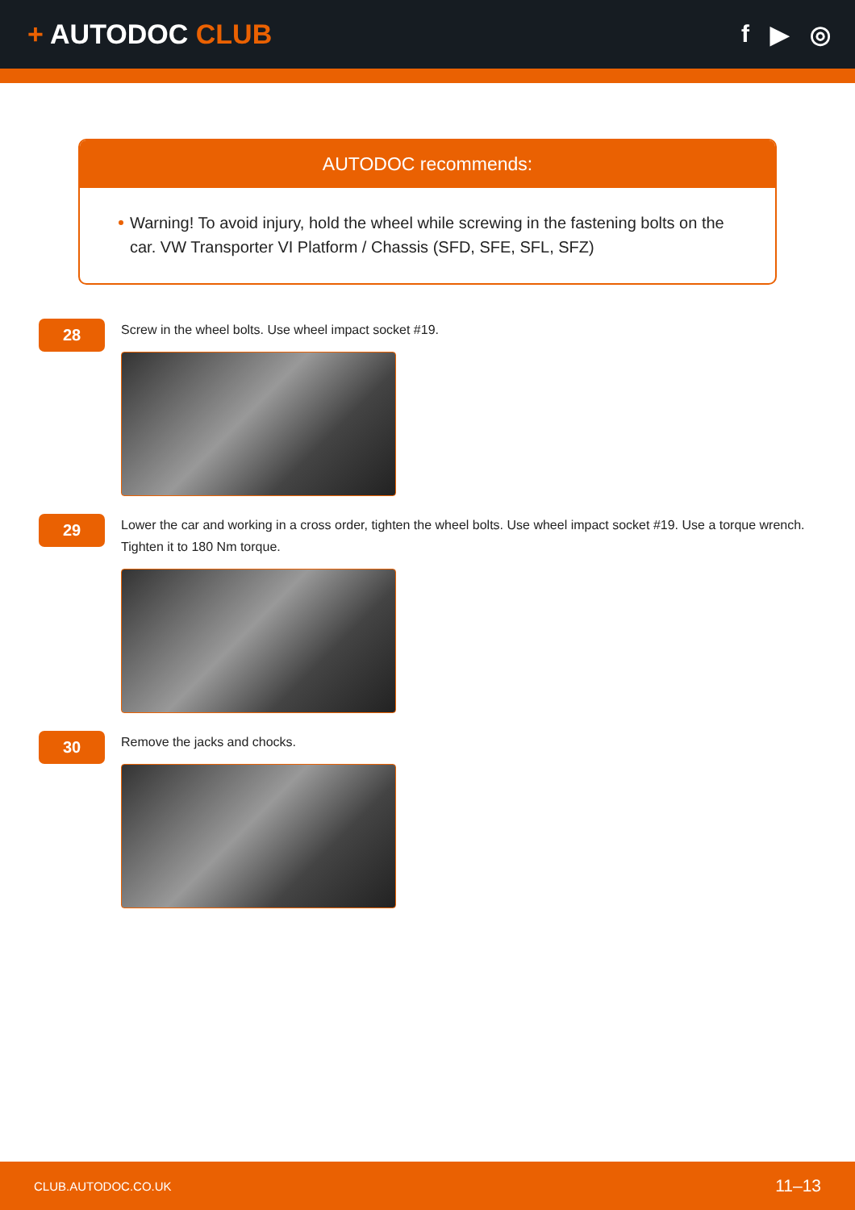+ AUTODOC CLUB f ▶ ◎
AUTODOC recommends:
Warning! To avoid injury, hold the wheel while screwing in the fastening bolts on the car. VW Transporter VI Platform / Chassis (SFD, SFE, SFL, SFZ)
28
Screw in the wheel bolts. Use wheel impact socket #19.
29
Lower the car and working in a cross order, tighten the wheel bolts. Use wheel impact socket #19. Use a torque wrench. Tighten it to 180 Nm torque.
30
Remove the jacks and chocks.
CLUB.AUTODOC.CO.UK 11–13